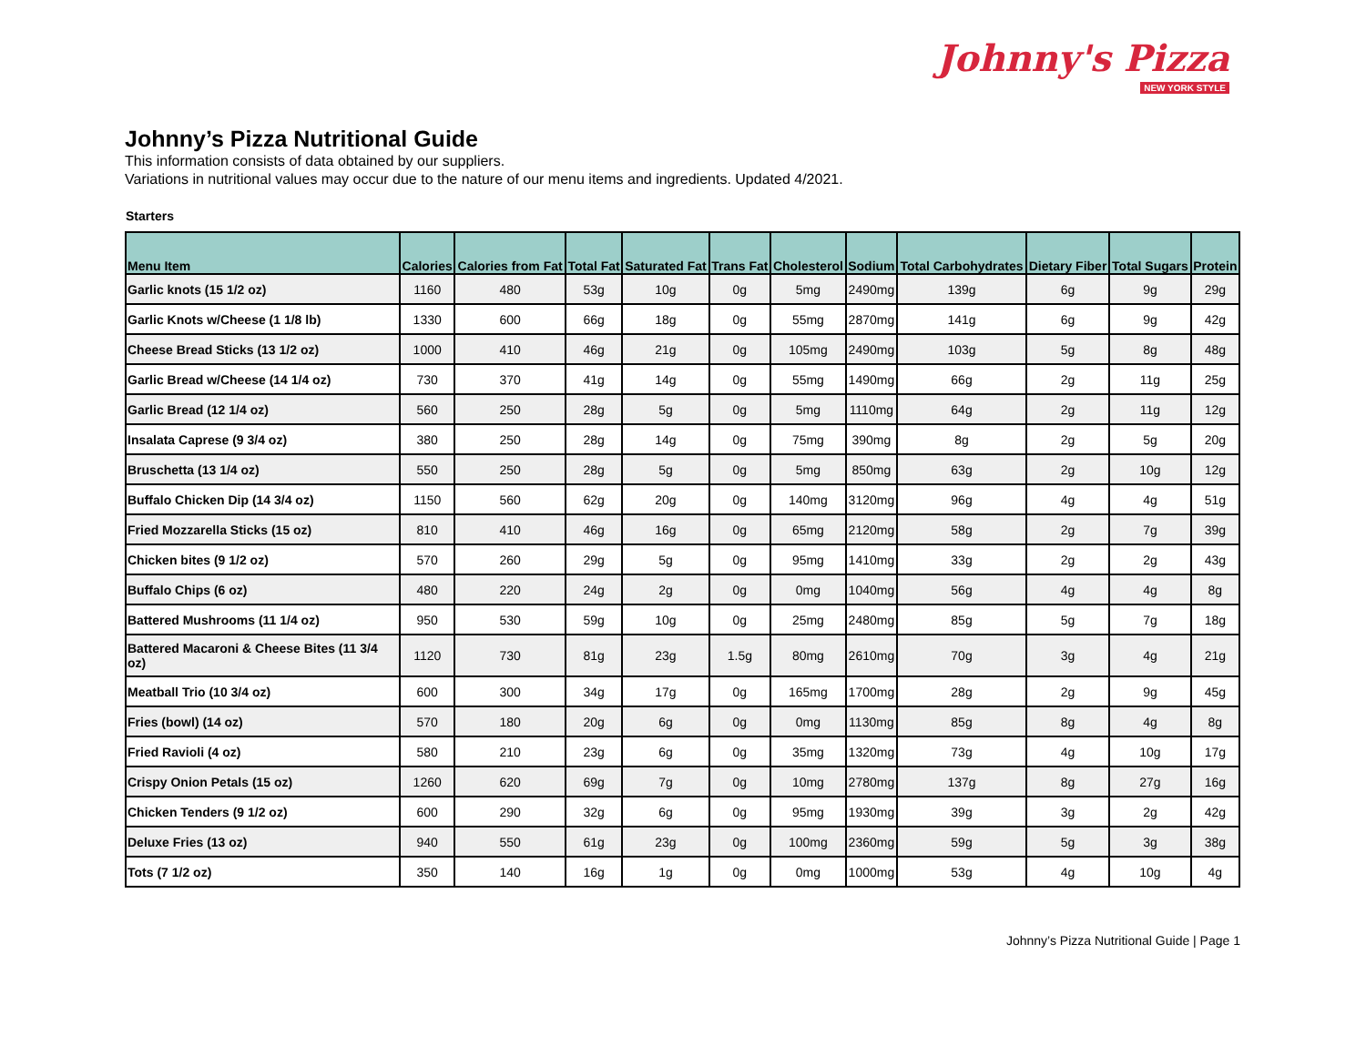Johnny's Pizza
NEW YORK STYLE
Johnny’s Pizza Nutritional Guide
This information consists of data obtained by our suppliers.
Variations in nutritional values may occur due to the nature of our menu items and ingredients. Updated 4/2021.
Starters
| Menu Item | Calories | Calories from Fat | Total Fat | Saturated Fat | Trans Fat | Cholesterol | Sodium | Total Carbohydrates | Dietary Fiber | Total Sugars | Protein |
| --- | --- | --- | --- | --- | --- | --- | --- | --- | --- | --- | --- |
| Garlic knots (15 1/2 oz) | 1160 | 480 | 53g | 10g | 0g | 5mg | 2490mg | 139g | 6g | 9g | 29g |
| Garlic Knots w/Cheese (1 1/8 lb) | 1330 | 600 | 66g | 18g | 0g | 55mg | 2870mg | 141g | 6g | 9g | 42g |
| Cheese Bread Sticks (13 1/2 oz) | 1000 | 410 | 46g | 21g | 0g | 105mg | 2490mg | 103g | 5g | 8g | 48g |
| Garlic Bread w/Cheese (14 1/4 oz) | 730 | 370 | 41g | 14g | 0g | 55mg | 1490mg | 66g | 2g | 11g | 25g |
| Garlic Bread (12 1/4 oz) | 560 | 250 | 28g | 5g | 0g | 5mg | 1110mg | 64g | 2g | 11g | 12g |
| Insalata Caprese (9 3/4 oz) | 380 | 250 | 28g | 14g | 0g | 75mg | 390mg | 8g | 2g | 5g | 20g |
| Bruschetta (13 1/4 oz) | 550 | 250 | 28g | 5g | 0g | 5mg | 850mg | 63g | 2g | 10g | 12g |
| Buffalo Chicken Dip (14 3/4 oz) | 1150 | 560 | 62g | 20g | 0g | 140mg | 3120mg | 96g | 4g | 4g | 51g |
| Fried Mozzarella Sticks (15 oz) | 810 | 410 | 46g | 16g | 0g | 65mg | 2120mg | 58g | 2g | 7g | 39g |
| Chicken bites (9 1/2 oz) | 570 | 260 | 29g | 5g | 0g | 95mg | 1410mg | 33g | 2g | 2g | 43g |
| Buffalo Chips (6 oz) | 480 | 220 | 24g | 2g | 0g | 0mg | 1040mg | 56g | 4g | 4g | 8g |
| Battered Mushrooms (11 1/4 oz) | 950 | 530 | 59g | 10g | 0g | 25mg | 2480mg | 85g | 5g | 7g | 18g |
| Battered Macaroni & Cheese Bites (11 3/4 oz) | 1120 | 730 | 81g | 23g | 1.5g | 80mg | 2610mg | 70g | 3g | 4g | 21g |
| Meatball Trio (10 3/4 oz) | 600 | 300 | 34g | 17g | 0g | 165mg | 1700mg | 28g | 2g | 9g | 45g |
| Fries (bowl) (14 oz) | 570 | 180 | 20g | 6g | 0g | 0mg | 1130mg | 85g | 8g | 4g | 8g |
| Fried Ravioli (4 oz) | 580 | 210 | 23g | 6g | 0g | 35mg | 1320mg | 73g | 4g | 10g | 17g |
| Crispy Onion Petals (15 oz) | 1260 | 620 | 69g | 7g | 0g | 10mg | 2780mg | 137g | 8g | 27g | 16g |
| Chicken Tenders (9 1/2 oz) | 600 | 290 | 32g | 6g | 0g | 95mg | 1930mg | 39g | 3g | 2g | 42g |
| Deluxe Fries (13 oz) | 940 | 550 | 61g | 23g | 0g | 100mg | 2360mg | 59g | 5g | 3g | 38g |
| Tots (7 1/2 oz) | 350 | 140 | 16g | 1g | 0g | 0mg | 1000mg | 53g | 4g | 10g | 4g |
Johnny’s Pizza Nutritional Guide | Page 1